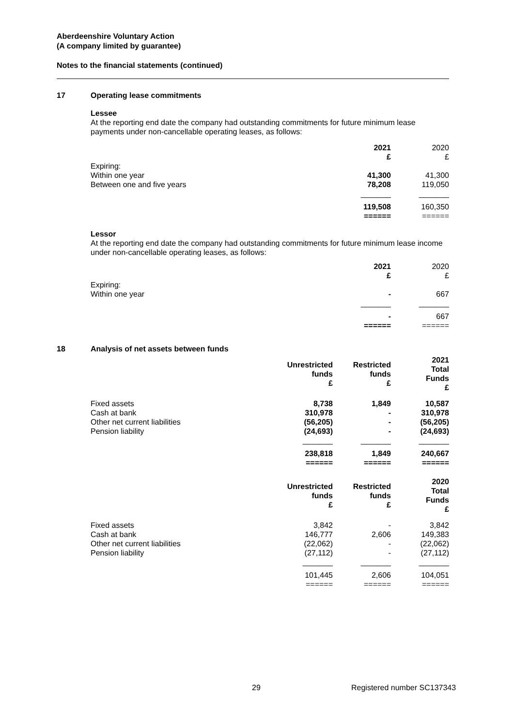Aberdeenshire Voluntary Action
(A company limited by guarantee)
Notes to the financial statements (continued)
17 Operating lease commitments
Lessee
At the reporting end date the company had outstanding commitments for future minimum lease payments under non-cancellable operating leases, as follows:
| | 2021 £ | 2020 £ |
| Expiring: Within one year Between one and five years | 41,300 78,208 | 41,300 119,050 |
| | _______ | _______ |
| | 119,508 ====== | 160,350 ====== |
Lessor
At the reporting end date the company had outstanding commitments for future minimum lease income under non-cancellable operating leases, as follows:
| | 2021 £ | 2020 £ |
| Expiring: Within one year | - | 667 |
| | _______ | _______ |
| | - ====== | 667 ====== |
18 Analysis of net assets between funds
| | Unrestricted funds £ | Restricted funds £ | 2021 Total Funds £ |
| Fixed assets Cash at bank Other net current liabilities Pension liability | 8,738 310,978 (56,205) (24,693) | 1,849 - - - | 10,587 310,978 (56,205) (24,693) |
| | _______ | _______ | _______ |
| | 238,818 ====== | 1,849 ====== | 240,667 ====== |
| | Unrestricted funds £ | Restricted funds £ | 2020 Total Funds £ |
| Fixed assets Cash at bank Other net current liabilities Pension liability | 3,842 146,777 (22,062) (27,112) | - 2,606 - - | 3,842 149,383 (22,062) (27,112) |
| | _______ | _______ | _______ |
| | 101,445 ====== | 2,606 ====== | 104,051 ====== |
29 Registered number SC137343